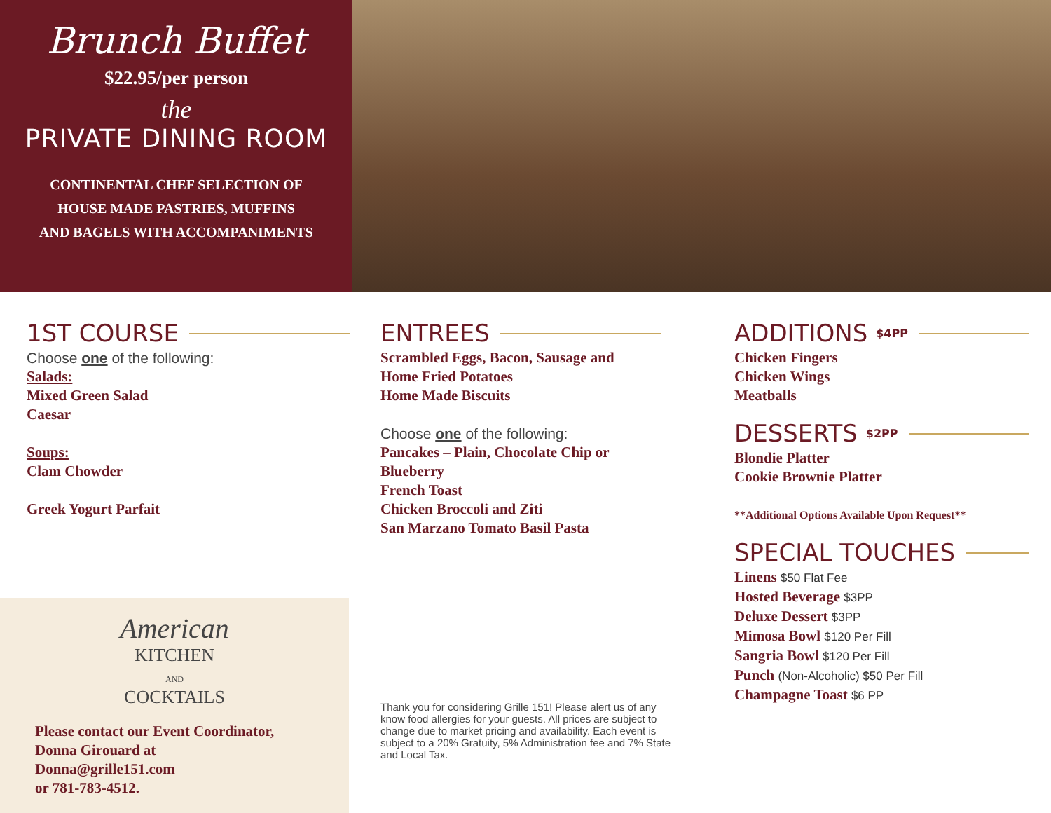Brunch Buffet
$22.95/per person
the
PRIVATE DINING ROOM
CONTINENTAL CHEF SELECTION OF
HOUSE MADE PASTRIES, MUFFINS
AND BAGELS WITH ACCOMPANIMENTS
1ST COURSE
Choose one of the following:
Salads:
Mixed Green Salad
Caesar
Soups:
Clam Chowder
Greek Yogurt Parfait
ENTREES
Scrambled Eggs, Bacon, Sausage and
Home Fried Potatoes
Home Made Biscuits
Choose one of the following:
Pancakes – Plain, Chocolate Chip or
Blueberry
French Toast
Chicken Broccoli and Ziti
San Marzano Tomato Basil Pasta
ADDITIONS $4PP
Chicken Fingers
Chicken Wings
Meatballs
DESSERTS $2PP
Blondie Platter
Cookie Brownie Platter
**Additional Options Available Upon Request**
SPECIAL TOUCHES
Linens $50 Flat Fee
Hosted Beverage $3PP
Deluxe Dessert $3PP
Mimosa Bowl $120 Per Fill
Sangria Bowl $120 Per Fill
Punch (Non-Alcoholic) $50 Per Fill
Champagne Toast $6 PP
American
KITCHEN
AND
COCKTAILS
Please contact our Event Coordinator,
Donna Girouard at
Donna@grille151.com
or 781-783-4512.
Thank you for considering Grille 151! Please alert us of any know food allergies for your guests. All prices are subject to change due to market pricing and availability. Each event is subject to a 20% Gratuity, 5% Administration fee and 7% State and Local Tax.